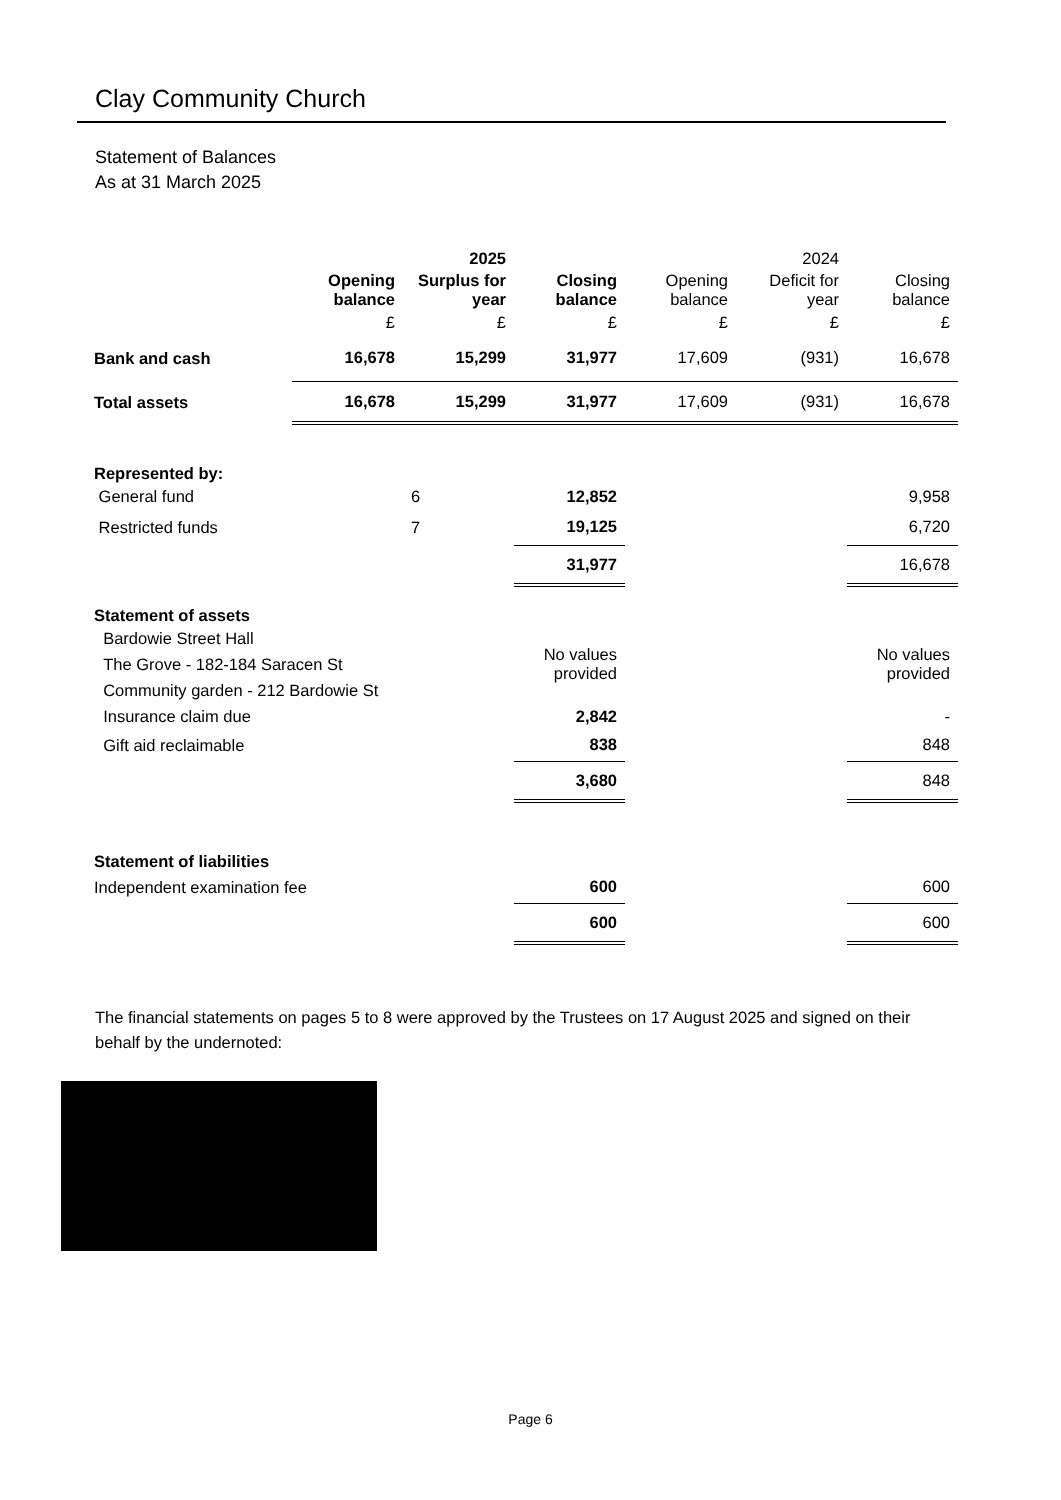Clay Community Church
Statement of Balances
As at 31 March 2025
| | | 2025 | | | 2024 | |
| --- | --- | --- | --- | --- | --- | --- |
| | Opening balance | Surplus for year | Closing balance | Opening balance | Deficit for year | Closing balance |
| | £ | £ | £ | £ | £ | £ |
| Bank and cash | 16,678 | 15,299 | 31,977 | 17,609 | (931) | 16,678 |
| Total assets | 16,678 | 15,299 | 31,977 | 17,609 | (931) | 16,678 |
| Represented by: | | | | | | |
| General fund | | 6 | 12,852 | | | 9,958 |
| Restricted funds | | 7 | 19,125 | | | 6,720 |
| | | | 31,977 | | | 16,678 |
| Statement of assets | | | | | | |
| Bardowie Street Hall The Grove - 182-184 Saracen St Community garden - 212 Bardowie St | | | No values provided | | | No values provided |
| Insurance claim due | | | 2,842 | | | - |
| Gift aid reclaimable | | | 838 | | | 848 |
| | | | 3,680 | | | 848 |
| Statement of liabilities | | | | | | |
| Independent examination fee | | | 600 | | | 600 |
| | | | 600 | | | 600 |
The financial statements on pages 5 to 8 were approved by the Trustees on 17 August 2025 and signed on their behalf by the undernoted:
Page 6